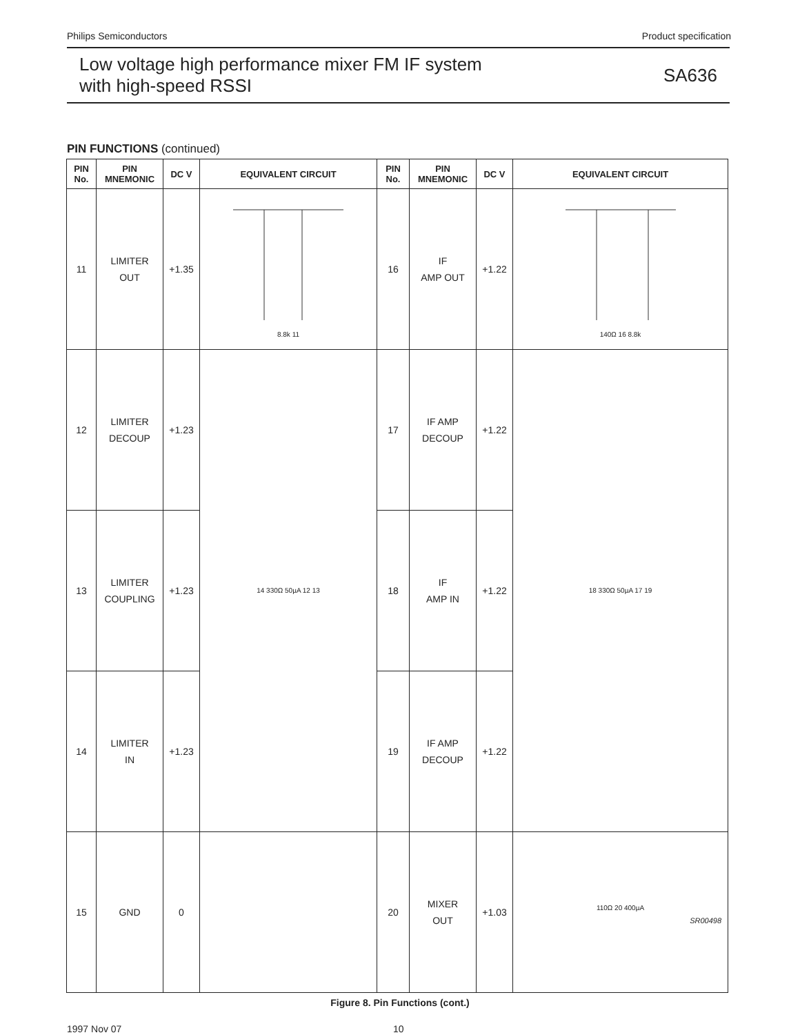Philips Semiconductors Product specification
Low voltage high performance mixer FM IF system
with high-speed RSSI
SA636
PIN FUNCTIONS (continued)
| PIN No. | PIN MNEMONIC | DC V | EQUIVALENT CIRCUIT | PIN No. | PIN MNEMONIC | DC V | EQUIVALENT CIRCUIT |
| --- | --- | --- | --- | --- | --- | --- | --- |
| 11 | LIMITER OUT | +1.35 | 8.8k 11 | 16 | IF AMP OUT | +1.22 | 140Ω 16 8.8k |
| 12 | LIMITER DECOUP | +1.23 | 14 330Ω 50µA 12 13 | 17 | IF AMP DECOUP | +1.22 | 18 330Ω 50µA 17 19 |
| 13 | LIMITER COUPLING | +1.23 | | 18 | IF AMP IN | +1.22 | |
| 14 | LIMITER IN | +1.23 | | 19 | IF AMP DECOUP | +1.22 | |
| 15 | GND | 0 | | 20 | MIXER OUT | +1.03 | 110Ω 20 400µA SR00498 |
Figure 8. Pin Functions (cont.)
1997 Nov 07 10